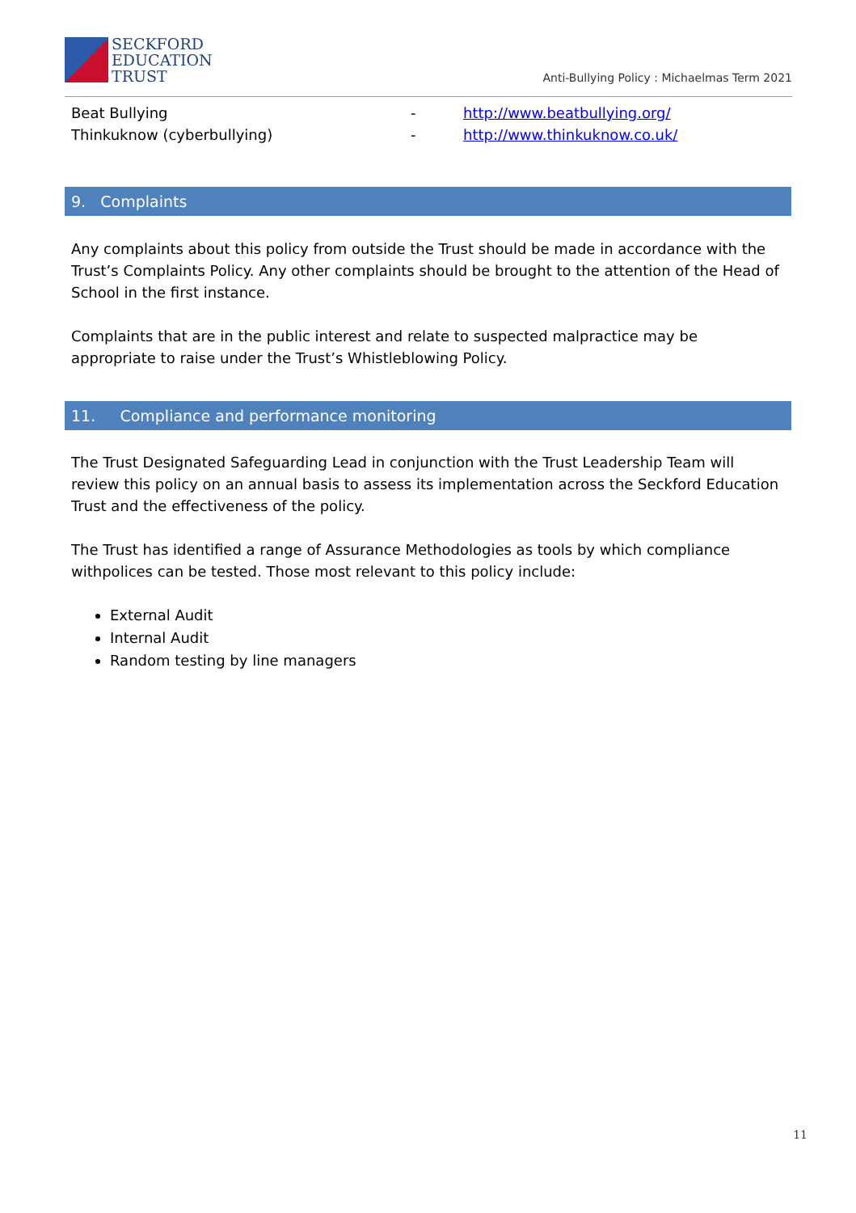SECKFORD
EDUCATION
TRUST
Anti-Bullying Policy : Michaelmas Term 2021
Beat Bullying - http://www.beatbullying.org/
Thinkuknow (cyberbullying) - http://www.thinkuknow.co.uk/
9. Complaints
Any complaints about this policy from outside the Trust should be made in accordance with the Trust’s Complaints Policy. Any other complaints should be brought to the attention of the Head of School in the first instance.
Complaints that are in the public interest and relate to suspected malpractice may be appropriate to raise under the Trust’s Whistleblowing Policy.
11. Compliance and performance monitoring
The Trust Designated Safeguarding Lead in conjunction with the Trust Leadership Team will review this policy on an annual basis to assess its implementation across the Seckford Education Trust and the effectiveness of the policy.
The Trust has identified a range of Assurance Methodologies as tools by which compliance withpolices can be tested. Those most relevant to this policy include:
External Audit
Internal Audit
Random testing by line managers
11